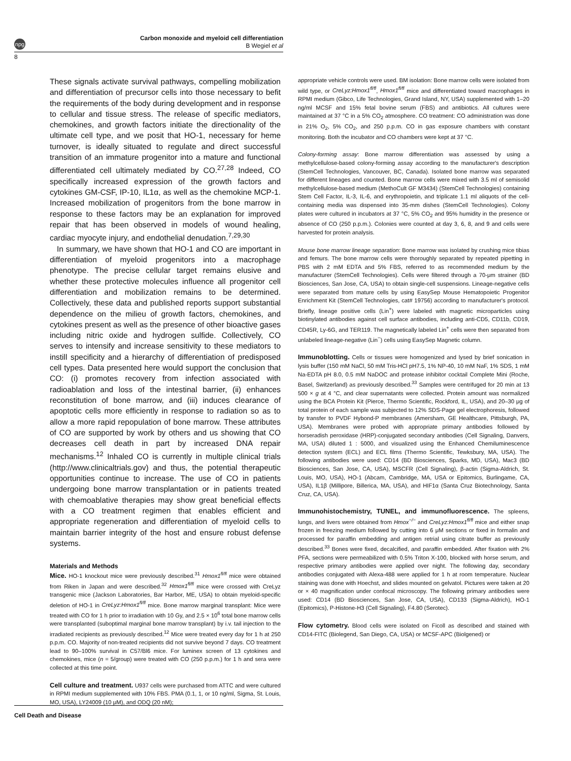npg
Carbon monoxide and myeloid cell differentiation
B Wegiel et al
8
These signals activate survival pathways, compelling mobilization and differentiation of precursor cells into those necessary to befit the requirements of the body during development and in response to cellular and tissue stress. The release of specific mediators, chemokines, and growth factors initiate the directionality of the ultimate cell type, and we posit that HO-1, necessary for heme turnover, is ideally situated to regulate and direct successful transition of an immature progenitor into a mature and functional differentiated cell ultimately mediated by CO.<sup>27,28</sup> Indeed, CO specifically increased expression of the growth factors and cytokines GM-CSF, IP-10, IL1α, as well as the chemokine MCP-1. Increased mobilization of progenitors from the bone marrow in response to these factors may be an explanation for improved repair that has been observed in models of wound healing, cardiac myocyte injury, and endothelial denudation.<sup>7,29,30</sup>
In summary, we have shown that HO-1 and CO are important in differentiation of myeloid progenitors into a macrophage phenotype. The precise cellular target remains elusive and whether these protective molecules influence all progenitor cell differentiation and mobilization remains to be determined. Collectively, these data and published reports support substantial dependence on the milieu of growth factors, chemokines, and cytokines present as well as the presence of other bioactive gases including nitric oxide and hydrogen sulfide. Collectively, CO serves to intensify and increase sensitivity to these mediators to instill specificity and a hierarchy of differentiation of predisposed cell types. Data presented here would support the conclusion that CO: (i) promotes recovery from infection associated with radioablation and loss of the intestinal barrier, (ii) enhances reconstitution of bone marrow, and (iii) induces clearance of apoptotic cells more efficiently in response to radiation so as to allow a more rapid repopulation of bone marrow. These attributes of CO are supported by work by others and us showing that CO decreases cell death in part by increased DNA repair mechanisms.<sup>12</sup> Inhaled CO is currently in multiple clinical trials (http://www.clinicaltrials.gov) and thus, the potential therapeutic opportunities continue to increase. The use of CO in patients undergoing bone marrow transplantation or in patients treated with chemoablative therapies may show great beneficial effects with a CO treatment regimen that enables efficient and appropriate regeneration and differentiation of myeloid cells to maintain barrier integrity of the host and ensure robust defense systems.
Materials and Methods
Mice. HO-1 knockout mice were previously described.<sup>31</sup> Hmox1<sup>fl/fl</sup> mice were obtained from Riken in Japan and were described.<sup>32</sup> Hmox1<sup>fl/fl</sup> mice were crossed with CreLyz transgenic mice (Jackson Laboratories, Bar Harbor, ME, USA) to obtain myeloid-specific deletion of HO-1 in CreLyz:Hmox1<sup>fl/fl</sup> mice. Bone marrow marginal transplant: Mice were treated with CO for 1 h prior to irradiation with 10 Gy, and 2.5 × 10<sup>6</sup> total bone marrow cells were transplanted (suboptimal marginal bone marrow transplant) by i.v. tail injection to the irradiated recipients as previously described.<sup>12</sup> Mice were treated every day for 1 h at 250 p.p.m. CO. Majority of non-treated recipients did not survive beyond 7 days. CO treatment lead to 90–100% survival in C57/Bl6 mice. For luminex screen of 13 cytokines and chemokines, mice (n = 5/group) were treated with CO (250 p.p.m.) for 1 h and sera were collected at this time point.
Cell culture and treatment. U937 cells were purchased from ATTC and were cultured in RPMI medium supplemented with 10% FBS. PMA (0.1, 1, or 10 ng/ml, Sigma, St. Louis, MO, USA), LY24009 (10 μM), and ODQ (20 nM);
appropriate vehicle controls were used. BM isolation: Bone marrow cells were isolated from wild type, or CreLyz:Hmox1<sup>fl/fl</sup>, Hmox1<sup>fl/fl</sup> mice and differentiated toward macrophages in RPMI medium (Gibco, Life Technologies, Grand Island, NY, USA) supplemented with 1–20 ng/ml MCSF and 15% fetal bovine serum (FBS) and antibiotics. All cultures were maintained at 37 °C in a 5% CO<sub>2</sub> atmosphere. CO treatment: CO administration was done in 21% O<sub>2</sub>, 5% CO<sub>2</sub>, and 250 p.p.m. CO in gas exposure chambers with constant monitoring. Both the incubator and CO chambers were kept at 37 °C.
Colony-forming assay: Bone marrow differentiation was assessed by using a methylcellulose-based colony-forming assay according to the manufacturer's description (StemCell Technologies, Vancouver, BC, Canada). Isolated bone marrow was separated for different lineages and counted. Bone marrow cells were mixed with 3.5 ml of semisolid methylcellulose-based medium (MethoCult GF M3434) (StemCell Technologies) containing Stem Cell Factor, IL-3, IL-6, and erythropoietin, and triplicate 1.1 ml aliquots of the cell-containing media was dispensed into 35-mm dishes (StemCell Technologies). Colony plates were cultured in incubators at 37 °C, 5% CO<sub>2</sub> and 95% humidity in the presence or absence of CO (250 p.p.m.). Colonies were counted at day 3, 6, 8, and 9 and cells were harvested for protein analysis.
Mouse bone marrow lineage separation: Bone marrow was isolated by crushing mice tibias and femurs. The bone marrow cells were thoroughly separated by repeated pipetting in PBS with 2 mM EDTA and 5% FBS, referred to as recommended medium by the manufacturer (StemCell Technologies). Cells were filtered through a 70-μm strainer (BD Biosciences, San Jose, CA, USA) to obtain single-cell suspensions. Lineage-negative cells were separated from mature cells by using EasySep Mouse Hematopoietic Progenitor Enrichment Kit (StemCell Technologies, cat# 19756) according to manufacturer's protocol. Briefly, lineage positive cells (Lin<sup>+</sup>) were labeled with magnetic microparticles using biotinylated antibodies against cell surface antibodies, including anti-CD5, CD11b, CD19, CD45R, Ly-6G, and TER119. The magnetically labeled Lin<sup>+</sup> cells were then separated from unlabeled lineage-negative (Lin<sup>−</sup>) cells using EasySep Magnetic column.
Immunoblotting. Cells or tissues were homogenized and lysed by brief sonication in lysis buffer (150 mM NaCl, 50 mM Tris-HCl pH7.5, 1% NP-40, 10 mM NaF, 1% SDS, 1 mM Na-EDTA pH 8.0, 0.5 mM NaDOC and protease inhibitor cocktail Complete Mini (Roche, Basel, Switzerland) as previously described.<sup>33</sup> Samples were centrifuged for 20 min at 13 500 × g at 4 °C, and clear supernatants were collected. Protein amount was normalized using the BCA Protein Kit (Pierce, Thermo Scientific, Rockford, IL, USA), and 20–30 μg of total protein of each sample was subjected to 12% SDS-Page gel electrophoresis, followed by transfer to PVDF Hybond-P membranes (Amersham, GE Healthcare, Pittsburgh, PA, USA). Membranes were probed with appropriate primary antibodies followed by horseradish peroxidase (HRP)-conjugated secondary antibodies (Cell Signaling, Danvers, MA, USA) diluted 1 : 5000, and visualized using the Enhanced Chemiluminescence detection system (ECL) and ECL films (Thermo Scientific, Tewksbury, MA, USA). The following antibodies were used: CD14 (BD Biosciences, Sparks, MD, USA), Mac3 (BD Biosciences, San Jose, CA, USA), MSCFR (Cell Signaling), β-actin (Sigma-Aldrich, St. Louis, MO, USA), HO-1 (Abcam, Cambridge, MA, USA or Epitomics, Burlingame, CA, USA), IL1β (Millipore, Billerica, MA, USA), and HIF1α (Santa Cruz Biotechnology, Santa Cruz, CA, USA).
Immunohistochemistry, TUNEL, and immunofluorescence. The spleens, lungs, and livers were obtained from Hmox<sup>−/−</sup> and CreLyz:Hmox1<sup>fl/fl</sup> mice and either snap frozen in freezing medium followed by cutting into 6 μM sections or fixed in formalin and processed for paraffin embedding and antigen retrial using citrate buffer as previously described.<sup>33</sup> Bones were fixed, decalcified, and paraffin embedded. After fixation with 2% PFA, sections were permeabilized with 0.5% Triton X-100, blocked with horse serum, and respective primary antibodies were applied over night. The following day, secondary antibodies conjugated with Alexa-488 were applied for 1 h at room temperature. Nuclear staining was done with Hoechst, and slides mounted on gelvatol. Pictures were taken at 20 or × 40 magnification under confocal microscopy. The following primary antibodies were used: CD14 (BD Biosciences, San Jose, CA, USA), CD133 (Sigma-Aldrich), HO-1 (Epitomics), P-Histone-H3 (Cell Signaling), F4.80 (Serotec).
Flow cytometry. Blood cells were isolated on Ficoll as described and stained with CD14-FITC (Biolegend, San Diego, CA, USA) or MCSF-APC (Biolgened) or
Cell Death and Disease